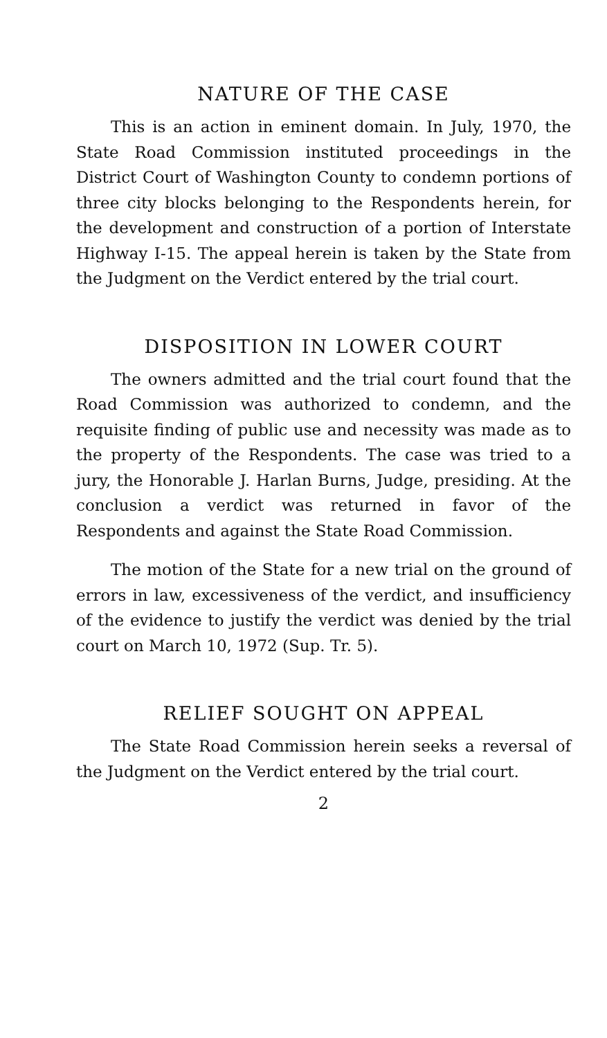NATURE OF THE CASE
This is an action in eminent domain. In July, 1970, the State Road Commission instituted proceedings in the District Court of Washington County to condemn portions of three city blocks belonging to the Respondents herein, for the development and construction of a portion of Interstate Highway I-15. The appeal herein is taken by the State from the Judgment on the Verdict entered by the trial court.
DISPOSITION IN LOWER COURT
The owners admitted and the trial court found that the Road Commission was authorized to condemn, and the requisite finding of public use and necessity was made as to the property of the Respondents. The case was tried to a jury, the Honorable J. Harlan Burns, Judge, presiding. At the conclusion a verdict was returned in favor of the Respondents and against the State Road Commission.
The motion of the State for a new trial on the ground of errors in law, excessiveness of the verdict, and insufficiency of the evidence to justify the verdict was denied by the trial court on March 10, 1972 (Sup. Tr. 5).
RELIEF SOUGHT ON APPEAL
The State Road Commission herein seeks a reversal of the Judgment on the Verdict entered by the trial court.
2